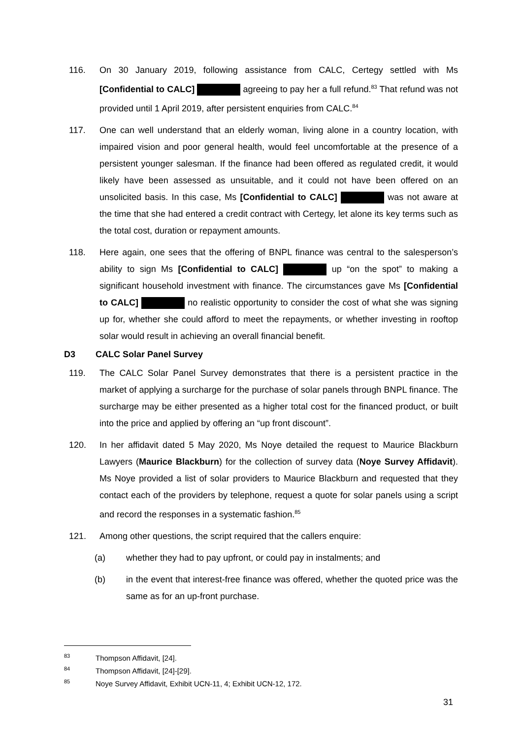116. On 30 January 2019, following assistance from CALC, Certegy settled with Ms [Confidential to CALC] agreeing to pay her a full refund.<sup>83</sup> That refund was not provided until 1 April 2019, after persistent enquiries from CALC.<sup>84</sup>
117. One can well understand that an elderly woman, living alone in a country location, with impaired vision and poor general health, would feel uncomfortable at the presence of a persistent younger salesman. If the finance had been offered as regulated credit, it would likely have been assessed as unsuitable, and it could not have been offered on an unsolicited basis. In this case, Ms [Confidential to CALC] was not aware at the time that she had entered a credit contract with Certegy, let alone its key terms such as the total cost, duration or repayment amounts.
118. Here again, one sees that the offering of BNPL finance was central to the salesperson’s ability to sign Ms [Confidential to CALC] up “on the spot” to making a significant household investment with finance. The circumstances gave Ms [Confidential to CALC] no realistic opportunity to consider the cost of what she was signing up for, whether she could afford to meet the repayments, or whether investing in rooftop solar would result in achieving an overall financial benefit.
D3 CALC Solar Panel Survey
119. The CALC Solar Panel Survey demonstrates that there is a persistent practice in the market of applying a surcharge for the purchase of solar panels through BNPL finance. The surcharge may be either presented as a higher total cost for the financed product, or built into the price and applied by offering an “up front discount”.
120. In her affidavit dated 5 May 2020, Ms Noye detailed the request to Maurice Blackburn Lawyers (Maurice Blackburn) for the collection of survey data (Noye Survey Affidavit). Ms Noye provided a list of solar providers to Maurice Blackburn and requested that they contact each of the providers by telephone, request a quote for solar panels using a script and record the responses in a systematic fashion.<sup>85</sup>
121. Among other questions, the script required that the callers enquire:
(a) whether they had to pay upfront, or could pay in instalments; and
(b) in the event that interest-free finance was offered, whether the quoted price was the same as for an up-front purchase.
<sup>83</sup> Thompson Affidavit, [24].
<sup>84</sup> Thompson Affidavit, [24]-[29].
<sup>85</sup> Noye Survey Affidavit, Exhibit UCN-11, 4; Exhibit UCN-12, 172.
31